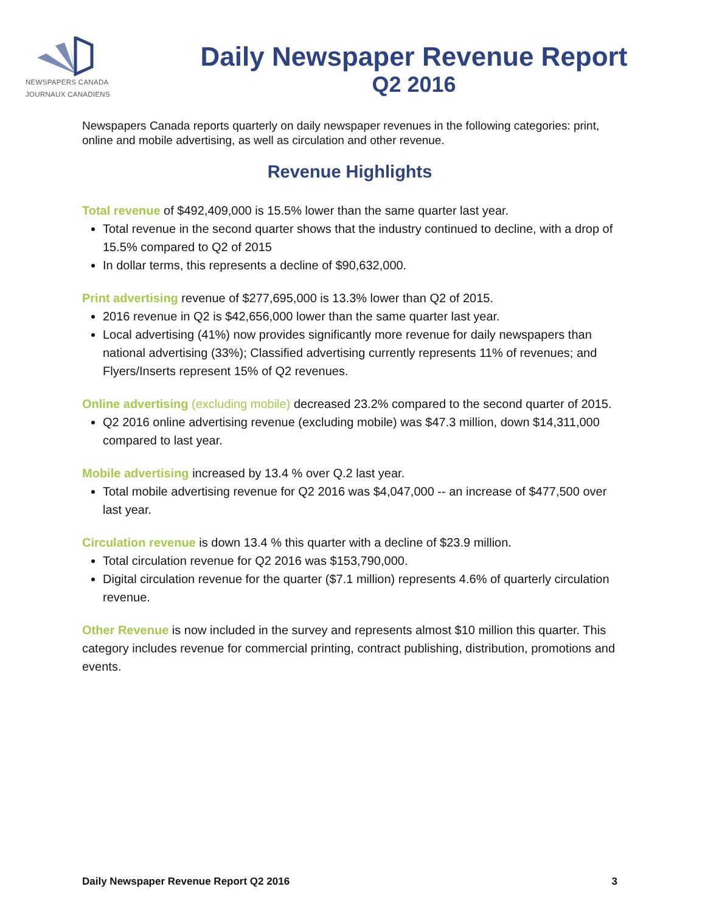NEWSPAPERS CANADA
JOURNAUX CANADIENS
Daily Newspaper Revenue Report
Q2 2016
Newspapers Canada reports quarterly on daily newspaper revenues in the following categories: print, online and mobile advertising, as well as circulation and other revenue.
Revenue Highlights
Total revenue of $492,409,000 is 15.5% lower than the same quarter last year.
Total revenue in the second quarter shows that the industry continued to decline, with a drop of 15.5% compared to Q2 of 2015
In dollar terms, this represents a decline of $90,632,000.
Print advertising revenue of $277,695,000 is 13.3% lower than Q2 of 2015.
2016 revenue in Q2 is $42,656,000 lower than the same quarter last year.
Local advertising (41%) now provides significantly more revenue for daily newspapers than national advertising (33%); Classified advertising currently represents 11% of revenues; and Flyers/Inserts represent 15% of Q2 revenues.
Online advertising (excluding mobile) decreased 23.2% compared to the second quarter of 2015.
Q2 2016 online advertising revenue (excluding mobile) was $47.3 million, down $14,311,000 compared to last year.
Mobile advertising increased by 13.4 % over Q.2 last year.
Total mobile advertising revenue for Q2 2016 was $4,047,000 -- an increase of $477,500 over last year.
Circulation revenue is down 13.4 % this quarter with a decline of $23.9 million.
Total circulation revenue for Q2 2016 was $153,790,000.
Digital circulation revenue for the quarter ($7.1 million) represents 4.6% of quarterly circulation revenue.
Other Revenue is now included in the survey and represents almost $10 million this quarter. This category includes revenue for commercial printing, contract publishing, distribution, promotions and events.
Daily Newspaper Revenue Report Q2 2016 3